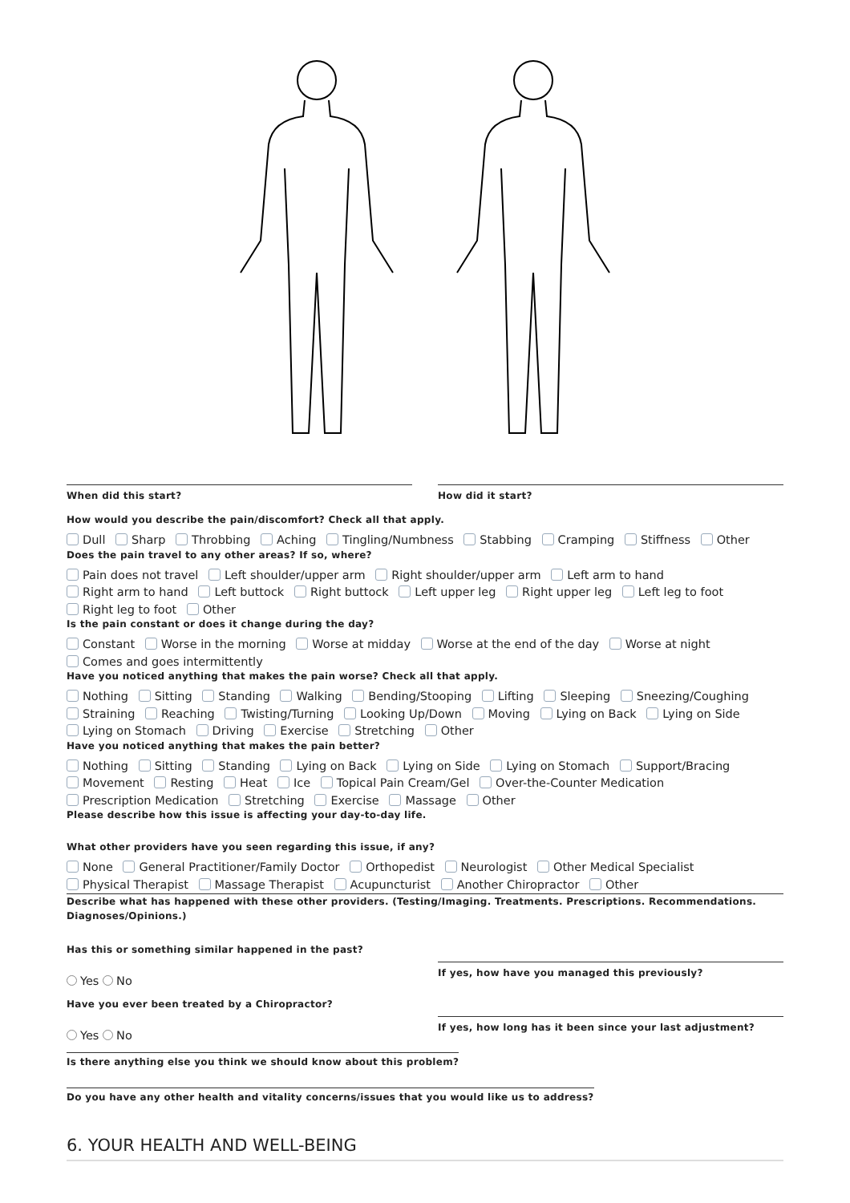When did this start? How did it start?
How would you describe the pain/discomfort? Check all that apply.
Dull Sharp Throbbing Aching Tingling/Numbness Stabbing Cramping Stiffness Other
Does the pain travel to any other areas? If so, where?
Pain does not travel Left shoulder/upper arm Right shoulder/upper arm Left arm to hand Right arm to hand Left buttock Right buttock Left upper leg Right upper leg Left leg to foot Right leg to foot Other
Is the pain constant or does it change during the day?
Constant Worse in the morning Worse at midday Worse at the end of the day Worse at night Comes and goes intermittently
Have you noticed anything that makes the pain worse? Check all that apply.
Nothing Sitting Standing Walking Bending/Stooping Lifting Sleeping Sneezing/Coughing Straining Reaching Twisting/Turning Looking Up/Down Moving Lying on Back Lying on Side Lying on Stomach Driving Exercise Stretching Other
Have you noticed anything that makes the pain better?
Nothing Sitting Standing Lying on Back Lying on Side Lying on Stomach Support/Bracing Movement Resting Heat Ice Topical Pain Cream/Gel Over-the-Counter Medication Prescription Medication Stretching Exercise Massage Other
Please describe how this issue is affecting your day-to-day life.
What other providers have you seen regarding this issue, if any?
None General Practitioner/Family Doctor Orthopedist Neurologist Other Medical Specialist Physical Therapist Massage Therapist Acupuncturist Another Chiropractor Other
Describe what has happened with these other providers. (Testing/Imaging. Treatments. Prescriptions. Recommendations. Diagnoses/Opinions.)
Has this or something similar happened in the past?
Yes No
If yes, how have you managed this previously?
Have you ever been treated by a Chiropractor?
Yes No
If yes, how long has it been since your last adjustment?
Is there anything else you think we should know about this problem?
Do you have any other health and vitality concerns/issues that you would like us to address?
6. YOUR HEALTH AND WELL-BEING